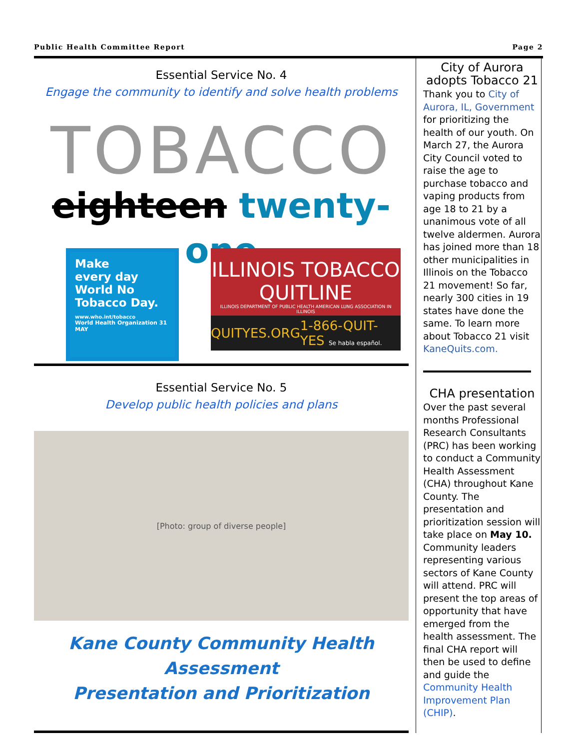Public Health Committee Report Page 2
Essential Service No. 4
Engage the community to identify and solve health problems
TOBACCO
eighteen twenty-one
Make
every day
World No
Tobacco Day.
www.who.int/tobacco
World Health Organization 31 MAY
ILLINOIS TOBACCO
QUITLINE
ILLINOIS DEPARTMENT OF PUBLIC HEALTH AMERICAN LUNG ASSOCIATION IN ILLINOIS
QUITYES.ORG 1-866-QUIT-YES Se habla español.
Essential Service No. 5
Develop public health policies and plans
[Photo: group of diverse people]
Kane County Community Health Assessment
Presentation and Prioritization
City of Aurora adopts Tobacco 21
Thank you to City of Aurora, IL, Government for prioritizing the health of our youth. On March 27, the Aurora City Council voted to raise the age to purchase tobacco and vaping products from age 18 to 21 by a unanimous vote of all twelve aldermen. Aurora has joined more than 18 other municipalities in Illinois on the Tobacco 21 movement! So far, nearly 300 cities in 19 states have done the same. To learn more about Tobacco 21 visit KaneQuits.com.
CHA presentation
Over the past several months Professional Research Consultants (PRC) has been working to conduct a Community Health Assessment (CHA) throughout Kane County. The presentation and prioritization session will take place on May 10. Community leaders representing various sectors of Kane County will attend. PRC will present the top areas of opportunity that have emerged from the health assessment. The final CHA report will then be used to define and guide the Community Health Improvement Plan (CHIP).